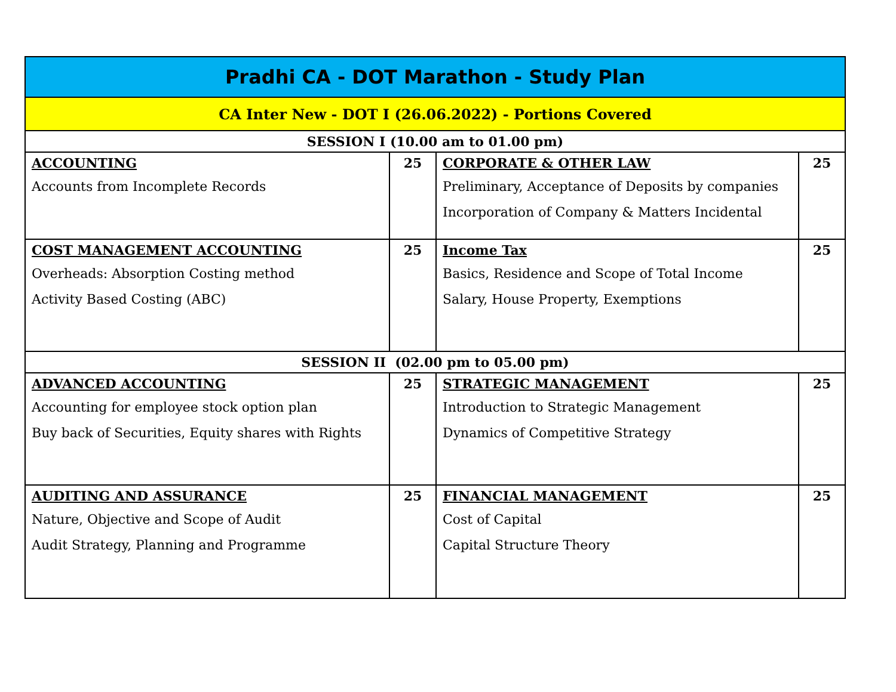| Pradhi CA - DOT Marathon - Study Plan | | | |
| --- | --- | --- | --- |
| CA Inter New - DOT I (26.06.2022) - Portions Covered | | | |
| SESSION I (10.00 am to 01.00 pm) | | | |
| ACCOUNTING Accounts from Incomplete Records | 25 | CORPORATE & OTHER LAW Preliminary, Acceptance of Deposits by companies Incorporation of Company & Matters Incidental | 25 |
| COST MANAGEMENT ACCOUNTING Overheads: Absorption Costing method Activity Based Costing (ABC) | 25 | Income Tax Basics, Residence and Scope of Total Income Salary, House Property, Exemptions | 25 |
| SESSION II (02.00 pm to 05.00 pm) | | | |
| ADVANCED ACCOUNTING Accounting for employee stock option plan Buy back of Securities, Equity shares with Rights | 25 | STRATEGIC MANAGEMENT Introduction to Strategic Management Dynamics of Competitive Strategy | 25 |
| AUDITING AND ASSURANCE Nature, Objective and Scope of Audit Audit Strategy, Planning and Programme | 25 | FINANCIAL MANAGEMENT Cost of Capital Capital Structure Theory | 25 |